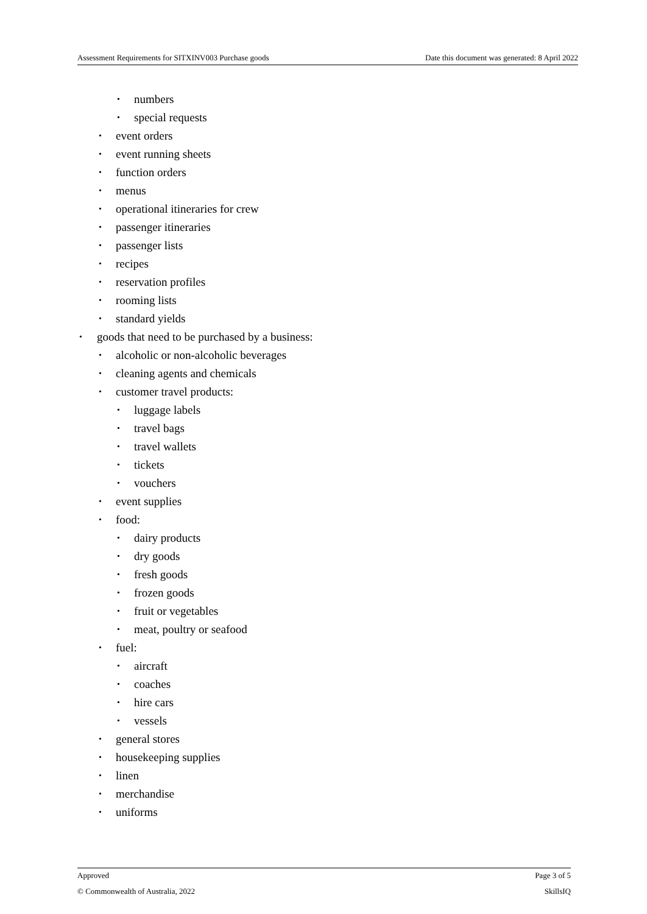Assessment Requirements for SITXINV003 Purchase goods Date this document was generated: 8 April 2022
• numbers
• special requests
• event orders
• event running sheets
• function orders
• menus
• operational itineraries for crew
• passenger itineraries
• passenger lists
• recipes
• reservation profiles
• rooming lists
• standard yields
• goods that need to be purchased by a business:
• alcoholic or non-alcoholic beverages
• cleaning agents and chemicals
• customer travel products:
• luggage labels
• travel bags
• travel wallets
• tickets
• vouchers
• event supplies
• food:
• dairy products
• dry goods
• fresh goods
• frozen goods
• fruit or vegetables
• meat, poultry or seafood
• fuel:
• aircraft
• coaches
• hire cars
• vessels
• general stores
• housekeeping supplies
• linen
• merchandise
• uniforms
Approved Page 3 of 5
© Commonwealth of Australia, 2022 SkillsIQ